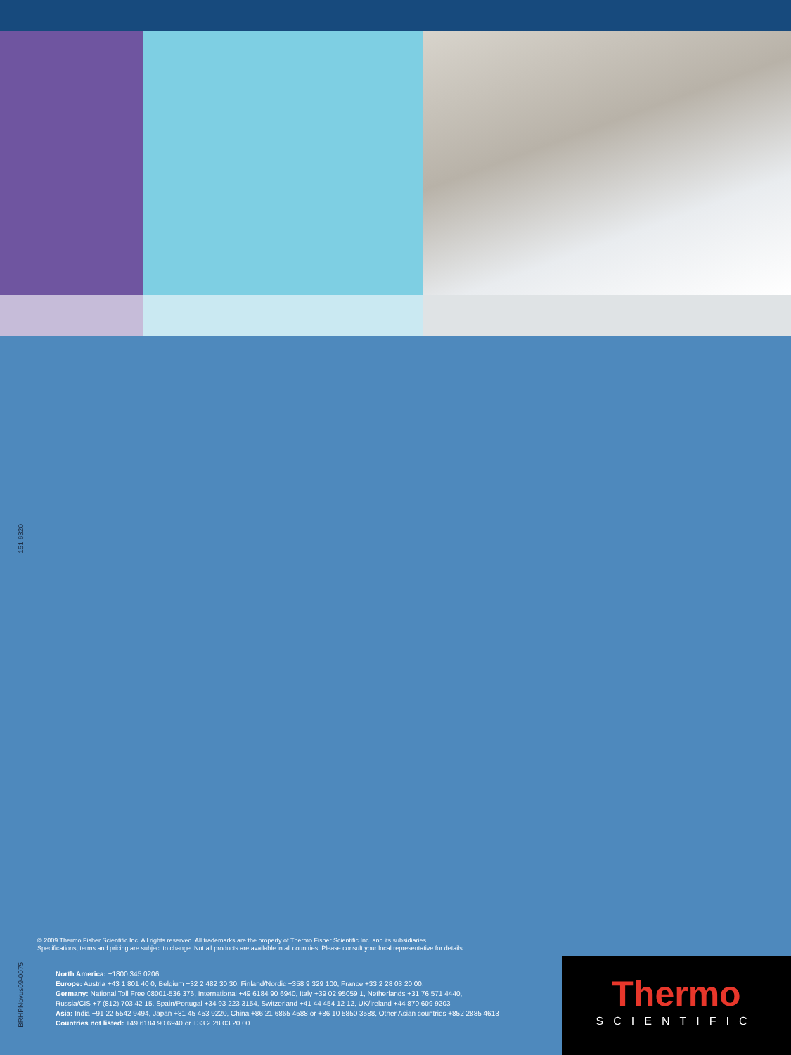151 6320
© 2009 Thermo Fisher Scientific Inc. All rights reserved. All trademarks are the property of Thermo Fisher Scientific Inc. and its subsidiaries.
Specifications, terms and pricing are subject to change. Not all products are available in all countries. Please consult your local representative for details.
BRHPNovus09-0075
North America: +1800 345 0206
Europe: Austria +43 1 801 40 0, Belgium +32 2 482 30 30, Finland/Nordic +358 9 329 100, France +33 2 28 03 20 00,
Germany: National Toll Free 08001-536 376, International +49 6184 90 6940, Italy +39 02 95059 1, Netherlands +31 76 571 4440,
Russia/CIS +7 (812) 703 42 15, Spain/Portugal +34 93 223 3154, Switzerland +41 44 454 12 12, UK/Ireland +44 870 609 9203
Asia: India +91 22 5542 9494, Japan +81 45 453 9220, China +86 21 6865 4588 or +86 10 5850 3588, Other Asian countries +852 2885 4613
Countries not listed: +49 6184 90 6940 or +33 2 28 03 20 00
Thermo
SCIENTIFIC